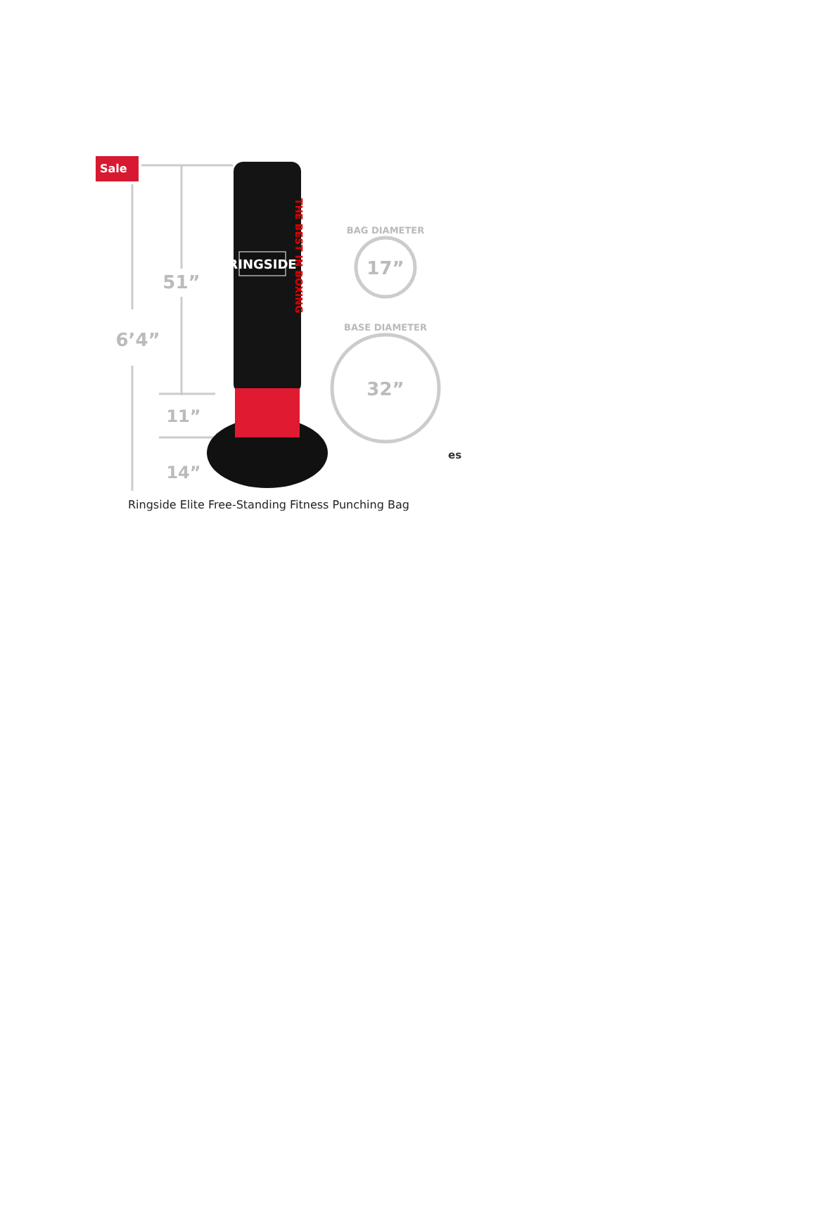51”
6’4”
11”
14”
BAG DIAMETER
17”
BASE DIAMETER
32”
RINGSIDE
THE BEST IN BOXING
Sale
es
Ringside Elite Free-Standing Fitness Punching Bag